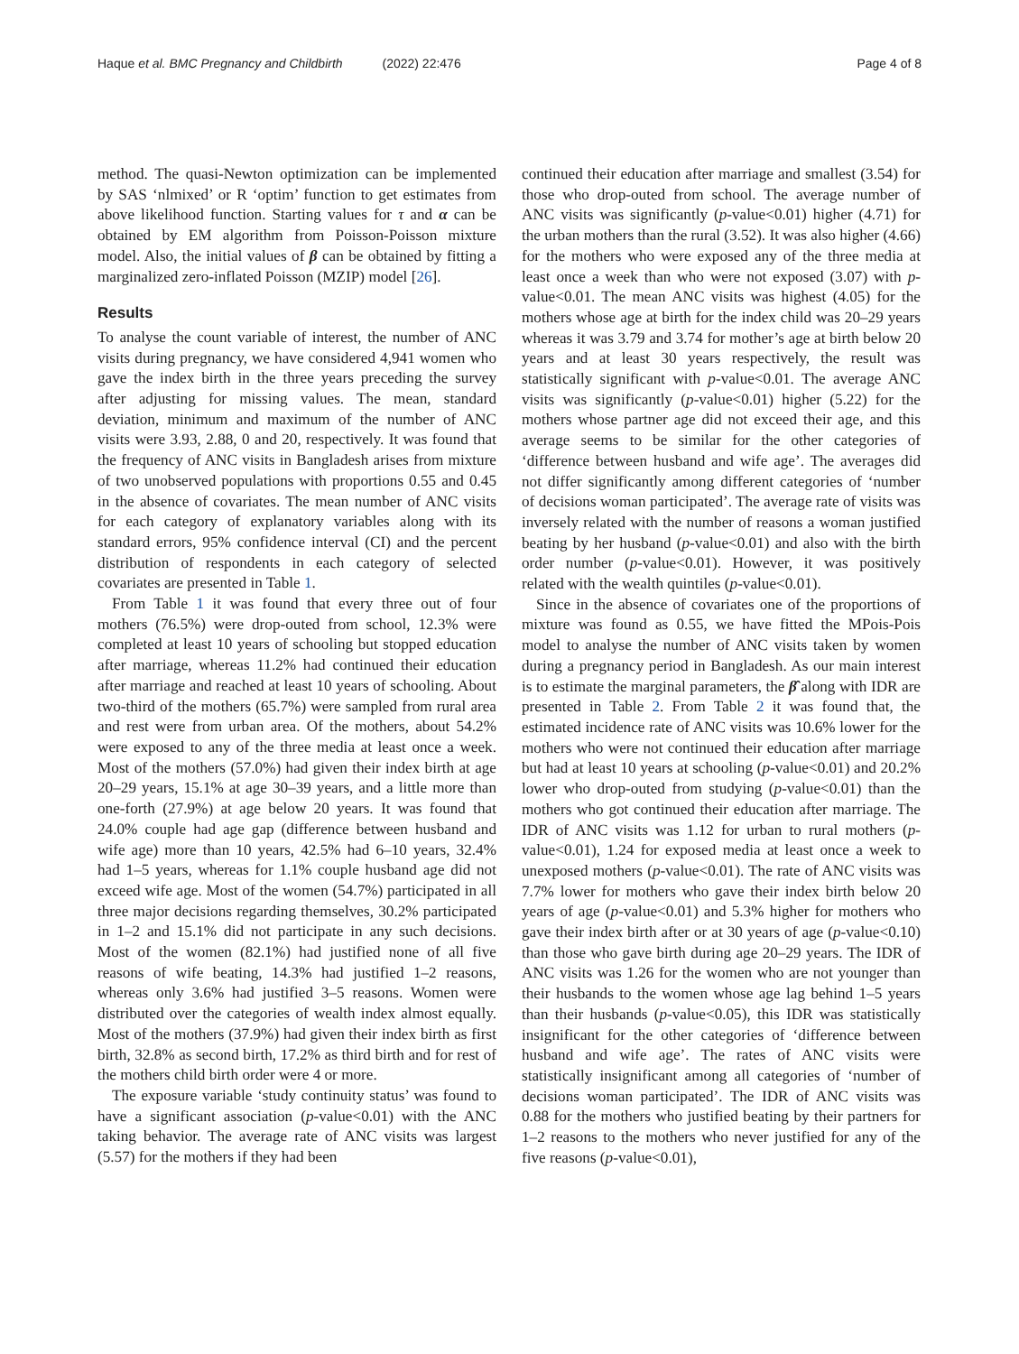Haque et al. BMC Pregnancy and Childbirth (2022) 22:476
Page 4 of 8
method. The quasi-Newton optimization can be implemented by SAS ‘nlmixed’ or R ‘optim’ function to get estimates from above likelihood function. Starting values for τ and α can be obtained by EM algorithm from Poisson-Poisson mixture model. Also, the initial values of β can be obtained by fitting a marginalized zero-inflated Poisson (MZIP) model [26].
Results
To analyse the count variable of interest, the number of ANC visits during pregnancy, we have considered 4,941 women who gave the index birth in the three years preceding the survey after adjusting for missing values. The mean, standard deviation, minimum and maximum of the number of ANC visits were 3.93, 2.88, 0 and 20, respectively. It was found that the frequency of ANC visits in Bangladesh arises from mixture of two unobserved populations with proportions 0.55 and 0.45 in the absence of covariates. The mean number of ANC visits for each category of explanatory variables along with its standard errors, 95% confidence interval (CI) and the percent distribution of respondents in each category of selected covariates are presented in Table 1.
From Table 1 it was found that every three out of four mothers (76.5%) were drop-outed from school, 12.3% were completed at least 10 years of schooling but stopped education after marriage, whereas 11.2% had continued their education after marriage and reached at least 10 years of schooling. About two-third of the mothers (65.7%) were sampled from rural area and rest were from urban area. Of the mothers, about 54.2% were exposed to any of the three media at least once a week. Most of the mothers (57.0%) had given their index birth at age 20–29 years, 15.1% at age 30–39 years, and a little more than one-forth (27.9%) at age below 20 years. It was found that 24.0% couple had age gap (difference between husband and wife age) more than 10 years, 42.5% had 6–10 years, 32.4% had 1–5 years, whereas for 1.1% couple husband age did not exceed wife age. Most of the women (54.7%) participated in all three major decisions regarding themselves, 30.2% participated in 1–2 and 15.1% did not participate in any such decisions. Most of the women (82.1%) had justified none of all five reasons of wife beating, 14.3% had justified 1–2 reasons, whereas only 3.6% had justified 3–5 reasons. Women were distributed over the categories of wealth index almost equally. Most of the mothers (37.9%) had given their index birth as first birth, 32.8% as second birth, 17.2% as third birth and for rest of the mothers child birth order were 4 or more.
The exposure variable ‘study continuity status’ was found to have a significant association (p-value<0.01) with the ANC taking behavior. The average rate of ANC visits was largest (5.57) for the mothers if they had been
continued their education after marriage and smallest (3.54) for those who drop-outed from school. The average number of ANC visits was significantly (p-value<0.01) higher (4.71) for the urban mothers than the rural (3.52). It was also higher (4.66) for the mothers who were exposed any of the three media at least once a week than who were not exposed (3.07) with p-value<0.01. The mean ANC visits was highest (4.05) for the mothers whose age at birth for the index child was 20–29 years whereas it was 3.79 and 3.74 for mother’s age at birth below 20 years and at least 30 years respectively, the result was statistically significant with p-value<0.01. The average ANC visits was significantly (p-value<0.01) higher (5.22) for the mothers whose partner age did not exceed their age, and this average seems to be similar for the other categories of ‘difference between husband and wife age’. The averages did not differ significantly among different categories of ‘number of decisions woman participated’. The average rate of visits was inversely related with the number of reasons a woman justified beating by her husband (p-value<0.01) and also with the birth order number (p-value<0.01). However, it was positively related with the wealth quintiles (p-value<0.01).
Since in the absence of covariates one of the proportions of mixture was found as 0.55, we have fitted the MPois-Pois model to analyse the number of ANC visits taken by women during a pregnancy period in Bangladesh. As our main interest is to estimate the marginal parameters, the β̂ along with IDR are presented in Table 2. From Table 2 it was found that, the estimated incidence rate of ANC visits was 10.6% lower for the mothers who were not continued their education after marriage but had at least 10 years at schooling (p-value<0.01) and 20.2% lower who drop-outed from studying (p-value<0.01) than the mothers who got continued their education after marriage. The IDR of ANC visits was 1.12 for urban to rural mothers (p-value<0.01), 1.24 for exposed media at least once a week to unexposed mothers (p-value<0.01). The rate of ANC visits was 7.7% lower for mothers who gave their index birth below 20 years of age (p-value<0.01) and 5.3% higher for mothers who gave their index birth after or at 30 years of age (p-value<0.10) than those who gave birth during age 20–29 years. The IDR of ANC visits was 1.26 for the women who are not younger than their husbands to the women whose age lag behind 1–5 years than their husbands (p-value<0.05), this IDR was statistically insignificant for the other categories of ‘difference between husband and wife age’. The rates of ANC visits were statistically insignificant among all categories of ‘number of decisions woman participated’. The IDR of ANC visits was 0.88 for the mothers who justified beating by their partners for 1–2 reasons to the mothers who never justified for any of the five reasons (p-value<0.01),